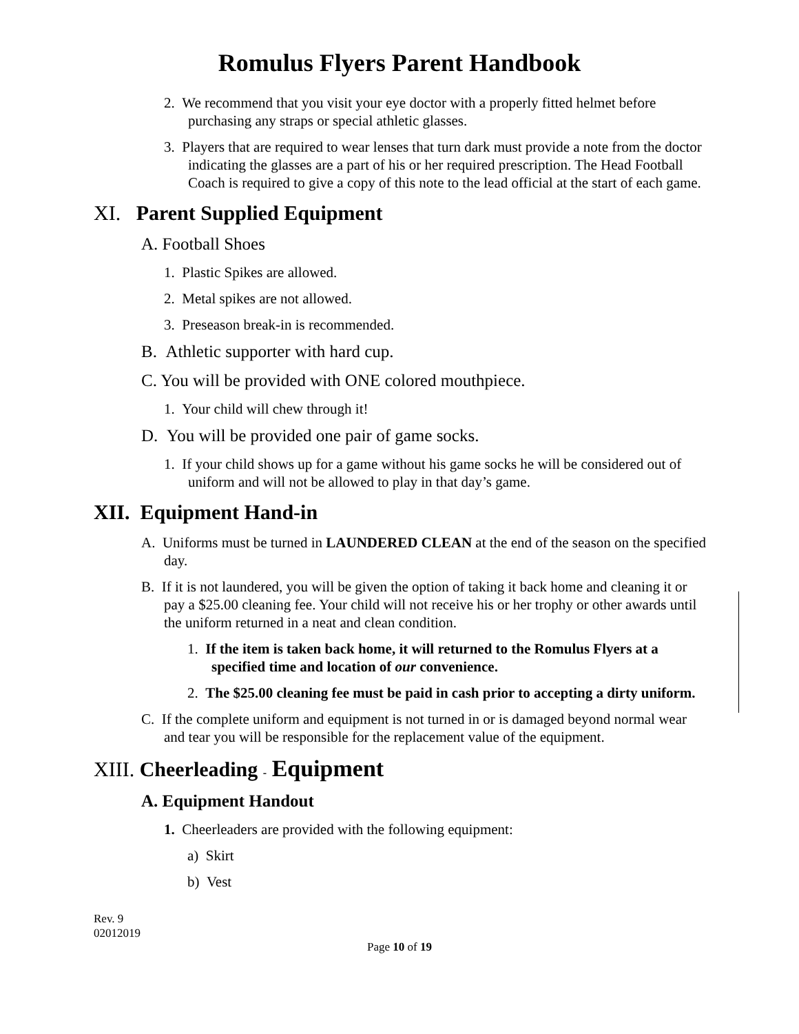Romulus Flyers Parent Handbook
2. We recommend that you visit your eye doctor with a properly fitted helmet before purchasing any straps or special athletic glasses.
3. Players that are required to wear lenses that turn dark must provide a note from the doctor indicating the glasses are a part of his or her required prescription. The Head Football Coach is required to give a copy of this note to the lead official at the start of each game.
XI. Parent Supplied Equipment
A. Football Shoes
1. Plastic Spikes are allowed.
2. Metal spikes are not allowed.
3. Preseason break-in is recommended.
B. Athletic supporter with hard cup.
C. You will be provided with ONE colored mouthpiece.
1. Your child will chew through it!
D. You will be provided one pair of game socks.
1. If your child shows up for a game without his game socks he will be considered out of uniform and will not be allowed to play in that day’s game.
XII. Equipment Hand-in
A. Uniforms must be turned in LAUNDERED CLEAN at the end of the season on the specified day.
B. If it is not laundered, you will be given the option of taking it back home and cleaning it or pay a $25.00 cleaning fee. Your child will not receive his or her trophy or other awards until the uniform returned in a neat and clean condition.
1. If the item is taken back home, it will returned to the Romulus Flyers at a specified time and location of our convenience.
2. The $25.00 cleaning fee must be paid in cash prior to accepting a dirty uniform.
C. If the complete uniform and equipment is not turned in or is damaged beyond normal wear and tear you will be responsible for the replacement value of the equipment.
XIII. Cheerleading - Equipment
A. Equipment Handout
1. Cheerleaders are provided with the following equipment:
a) Skirt
b) Vest
Rev. 9
02012019
Page 10 of 19